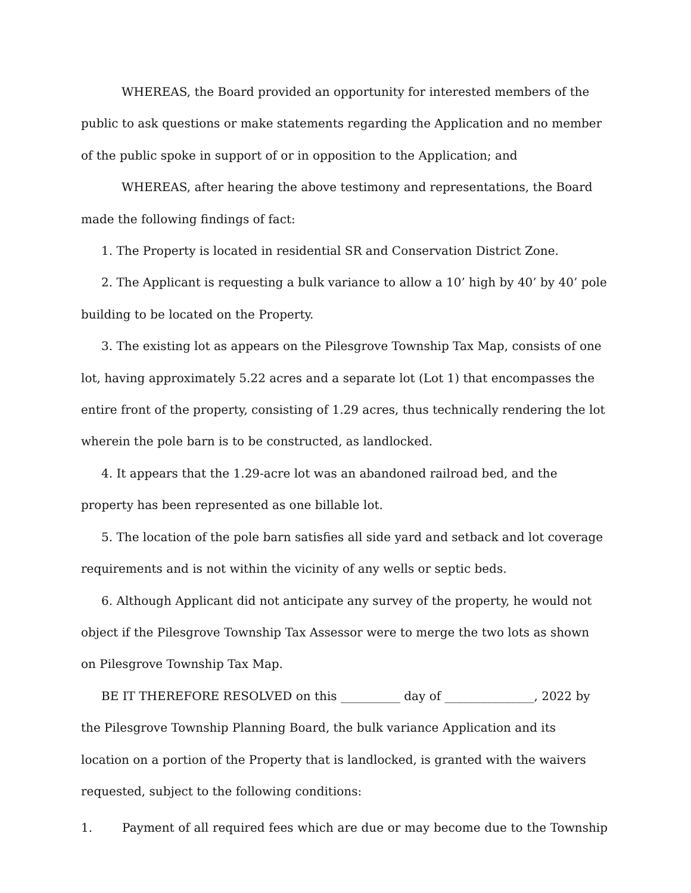WHEREAS, the Board provided an opportunity for interested members of the public to ask questions or make statements regarding the Application and no member of the public spoke in support of or in opposition to the Application; and
WHEREAS, after hearing the above testimony and representations, the Board made the following findings of fact:
1. The Property is located in residential SR and Conservation District Zone.
2. The Applicant is requesting a bulk variance to allow a 10’ high by 40’ by 40’ pole building to be located on the Property.
3. The existing lot as appears on the Pilesgrove Township Tax Map, consists of one lot, having approximately 5.22 acres and a separate lot (Lot 1) that encompasses the entire front of the property, consisting of 1.29 acres, thus technically rendering the lot wherein the pole barn is to be constructed, as landlocked.
4. It appears that the 1.29-acre lot was an abandoned railroad bed, and the property has been represented as one billable lot.
5. The location of the pole barn satisfies all side yard and setback and lot coverage requirements and is not within the vicinity of any wells or septic beds.
6. Although Applicant did not anticipate any survey of the property, he would not object if the Pilesgrove Township Tax Assessor were to merge the two lots as shown on Pilesgrove Township Tax Map.
BE IT THEREFORE RESOLVED on this __________ day of _______________, 2022 by the Pilesgrove Township Planning Board, the bulk variance Application and its location on a portion of the Property that is landlocked, is granted with the waivers requested, subject to the following conditions:
1. Payment of all required fees which are due or may become due to the Township